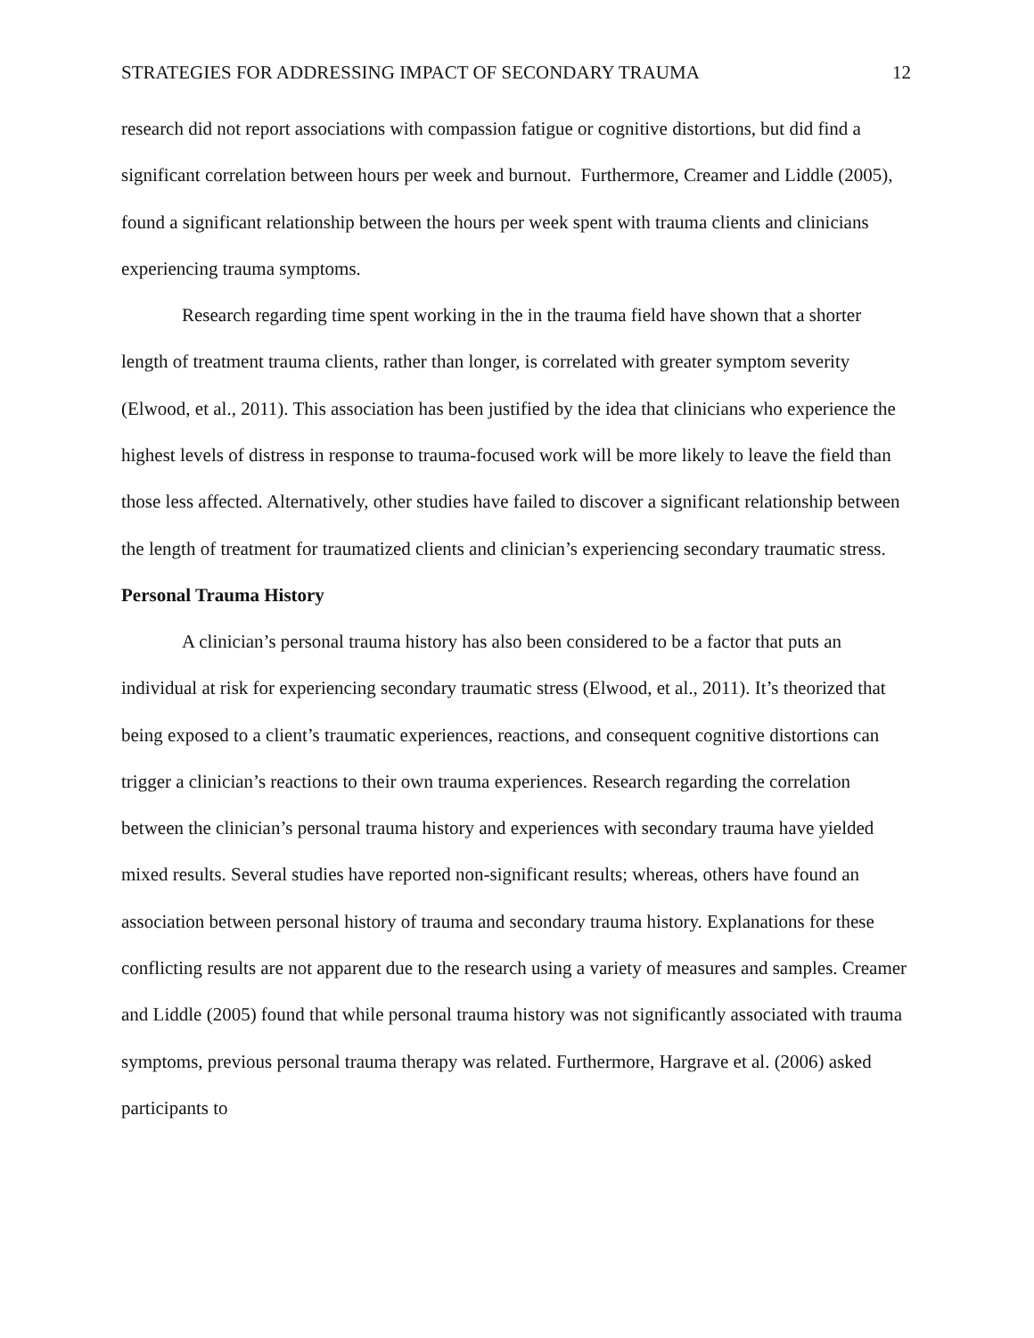STRATEGIES FOR ADDRESSING IMPACT OF SECONDARY TRAUMA 12
research did not report associations with compassion fatigue or cognitive distortions, but did find a significant correlation between hours per week and burnout. Furthermore, Creamer and Liddle (2005), found a significant relationship between the hours per week spent with trauma clients and clinicians experiencing trauma symptoms.
Research regarding time spent working in the in the trauma field have shown that a shorter length of treatment trauma clients, rather than longer, is correlated with greater symptom severity (Elwood, et al., 2011). This association has been justified by the idea that clinicians who experience the highest levels of distress in response to trauma-focused work will be more likely to leave the field than those less affected. Alternatively, other studies have failed to discover a significant relationship between the length of treatment for traumatized clients and clinician’s experiencing secondary traumatic stress.
Personal Trauma History
A clinician’s personal trauma history has also been considered to be a factor that puts an individual at risk for experiencing secondary traumatic stress (Elwood, et al., 2011). It’s theorized that being exposed to a client’s traumatic experiences, reactions, and consequent cognitive distortions can trigger a clinician’s reactions to their own trauma experiences. Research regarding the correlation between the clinician’s personal trauma history and experiences with secondary trauma have yielded mixed results. Several studies have reported non-significant results; whereas, others have found an association between personal history of trauma and secondary trauma history. Explanations for these conflicting results are not apparent due to the research using a variety of measures and samples. Creamer and Liddle (2005) found that while personal trauma history was not significantly associated with trauma symptoms, previous personal trauma therapy was related. Furthermore, Hargrave et al. (2006) asked participants to